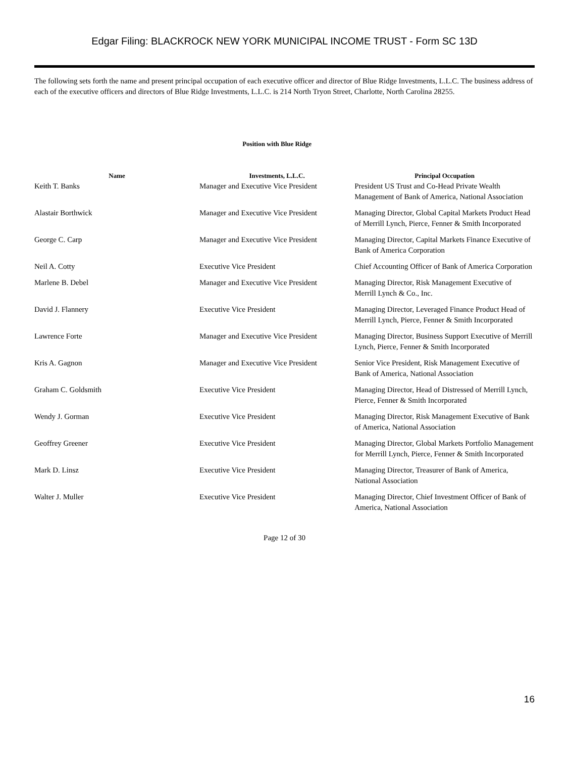Edgar Filing: BLACKROCK NEW YORK MUNICIPAL INCOME TRUST - Form SC 13D
The following sets forth the name and present principal occupation of each executive officer and director of Blue Ridge Investments, L.L.C. The business address of each of the executive officers and directors of Blue Ridge Investments, L.L.C. is 214 North Tryon Street, Charlotte, North Carolina 28255.
| Name | Position with Blue Ridge Investments, L.L.C. | Principal Occupation |
| --- | --- | --- |
| Keith T. Banks | Manager and Executive Vice President | President US Trust and Co-Head Private Wealth Management of Bank of America, National Association |
| Alastair Borthwick | Manager and Executive Vice President | Managing Director, Global Capital Markets Product Head of Merrill Lynch, Pierce, Fenner & Smith Incorporated |
| George C. Carp | Manager and Executive Vice President | Managing Director, Capital Markets Finance Executive of Bank of America Corporation |
| Neil A. Cotty | Executive Vice President | Chief Accounting Officer of Bank of America Corporation |
| Marlene B. Debel | Manager and Executive Vice President | Managing Director, Risk Management Executive of Merrill Lynch & Co., Inc. |
| David J. Flannery | Executive Vice President | Managing Director, Leveraged Finance Product Head of Merrill Lynch, Pierce, Fenner & Smith Incorporated |
| Lawrence Forte | Manager and Executive Vice President | Managing Director, Business Support Executive of Merrill Lynch, Pierce, Fenner & Smith Incorporated |
| Kris A. Gagnon | Manager and Executive Vice President | Senior Vice President, Risk Management Executive of Bank of America, National Association |
| Graham C. Goldsmith | Executive Vice President | Managing Director, Head of Distressed of Merrill Lynch, Pierce, Fenner & Smith Incorporated |
| Wendy J. Gorman | Executive Vice President | Managing Director, Risk Management Executive of Bank of America, National Association |
| Geoffrey Greener | Executive Vice President | Managing Director, Global Markets Portfolio Management for Merrill Lynch, Pierce, Fenner & Smith Incorporated |
| Mark D. Linsz | Executive Vice President | Managing Director, Treasurer of Bank of America, National Association |
| Walter J. Muller | Executive Vice President | Managing Director, Chief Investment Officer of Bank of America, National Association |
Page 12 of 30
16